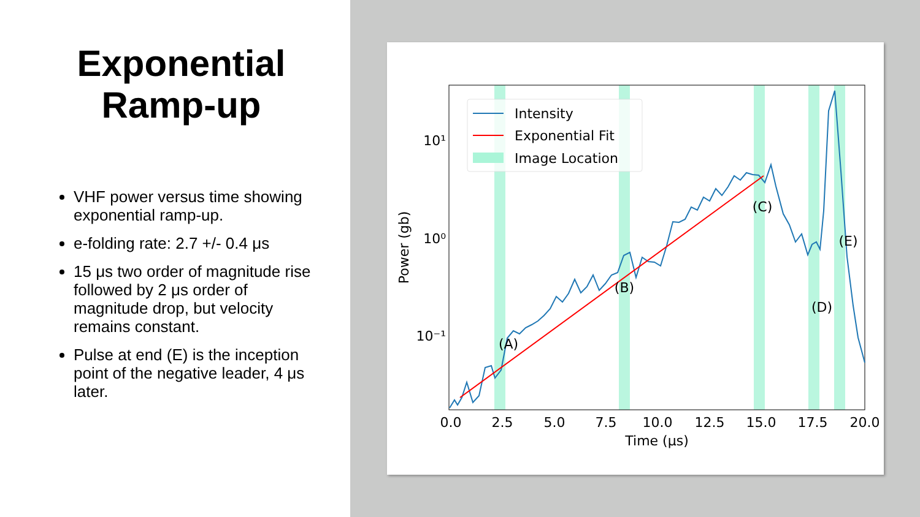Exponential
Ramp-up
VHF power versus time showing exponential ramp-up.
e-folding rate: 2.7 +/- 0.4 μs
15 μs two order of magnitude rise followed by 2 μs order of magnitude drop, but velocity remains constant.
Pulse at end (E) is the inception point of the negative leader, 4 μs later.
(A)
(B)
(C)
(D)
(E)
10⁻¹
10⁰
10¹
0.0
2.5
5.0
7.5
10.0
12.5
15.0
17.5
20.0
Time (μs)
Power (gb)
Intensity
Exponential Fit
Image Location